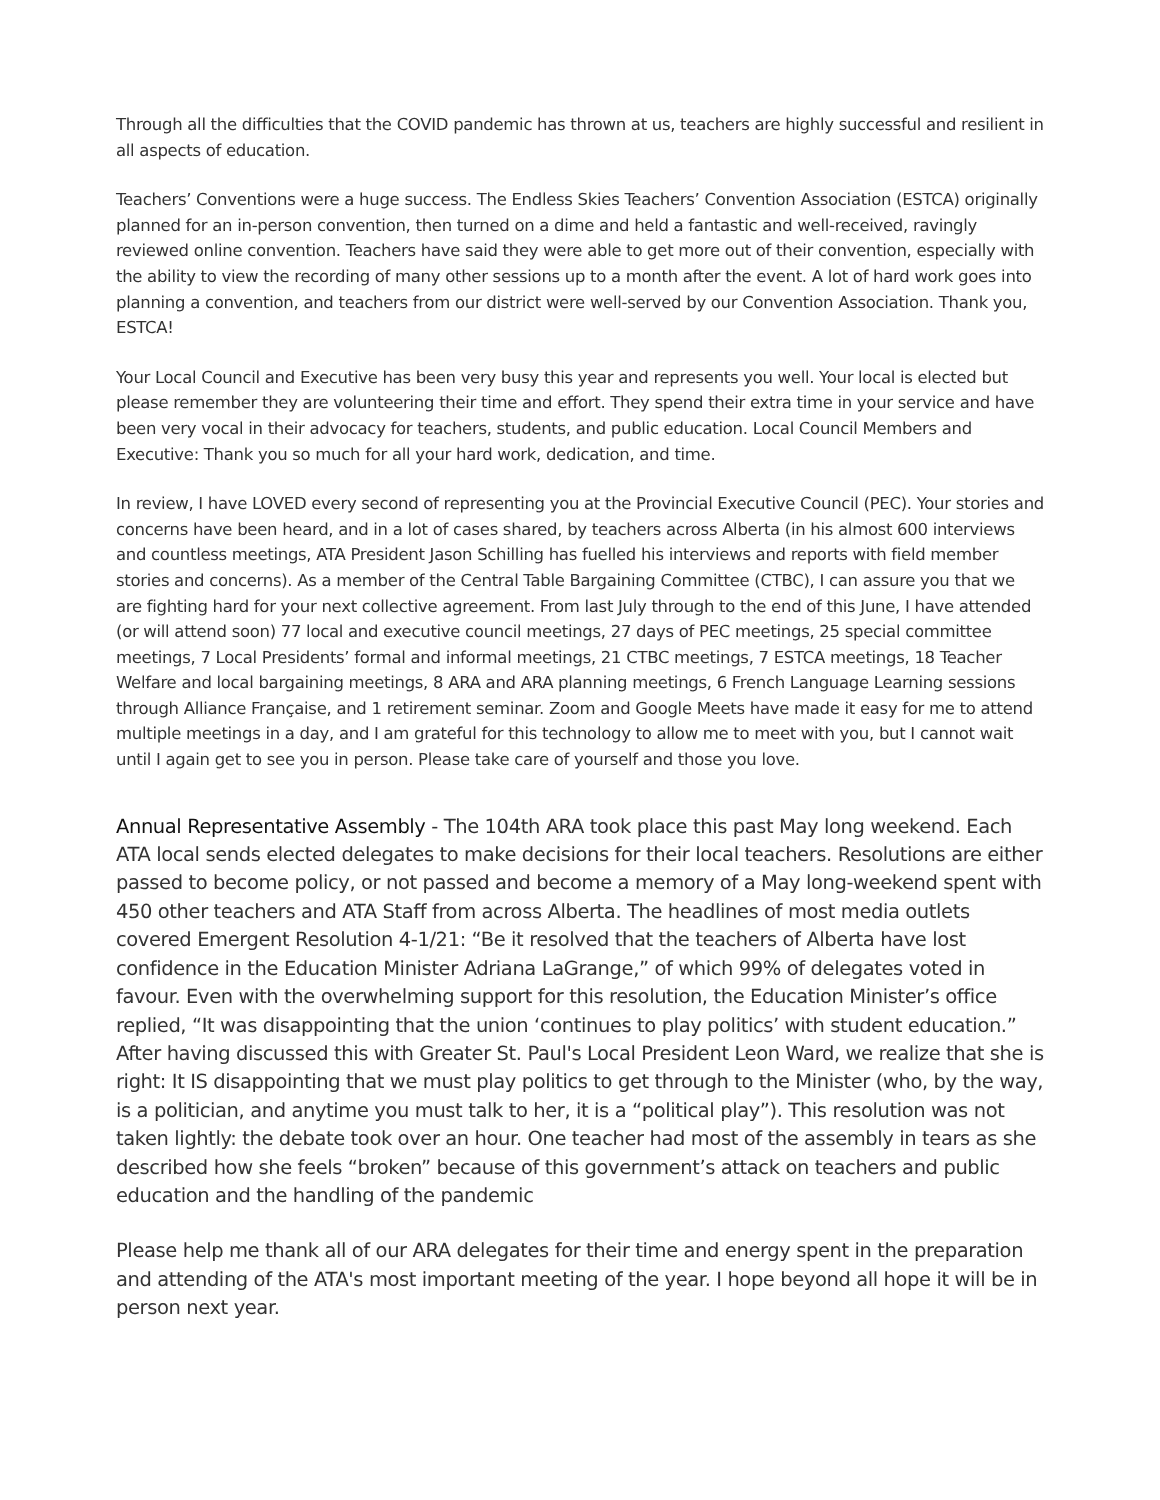Through all the difficulties that the COVID pandemic has thrown at us, teachers are highly successful and resilient in all aspects of education.
Teachers’ Conventions were a huge success. The Endless Skies Teachers’ Convention Association (ESTCA) originally planned for an in-person convention, then turned on a dime and held a fantastic and well-received, ravingly reviewed online convention. Teachers have said they were able to get more out of their convention, especially with the ability to view the recording of many other sessions up to a month after the event. A lot of hard work goes into planning a convention, and teachers from our district were well-served by our Convention Association. Thank you, ESTCA!
Your Local Council and Executive has been very busy this year and represents you well. Your local is elected but please remember they are volunteering their time and effort. They spend their extra time in your service and have been very vocal in their advocacy for teachers, students, and public education. Local Council Members and Executive: Thank you so much for all your hard work, dedication, and time.
In review, I have LOVED every second of representing you at the Provincial Executive Council (PEC). Your stories and concerns have been heard, and in a lot of cases shared, by teachers across Alberta (in his almost 600 interviews and countless meetings, ATA President Jason Schilling has fuelled his interviews and reports with field member stories and concerns). As a member of the Central Table Bargaining Committee (CTBC), I can assure you that we are fighting hard for your next collective agreement. From last July through to the end of this June, I have attended (or will attend soon) 77 local and executive council meetings, 27 days of PEC meetings, 25 special committee meetings, 7 Local Presidents’ formal and informal meetings, 21 CTBC meetings, 7 ESTCA meetings, 18 Teacher Welfare and local bargaining meetings, 8 ARA and ARA planning meetings, 6 French Language Learning sessions through Alliance Française, and 1 retirement seminar. Zoom and Google Meets have made it easy for me to attend multiple meetings in a day, and I am grateful for this technology to allow me to meet with you, but I cannot wait until I again get to see you in person. Please take care of yourself and those you love.
Annual Representative Assembly - The 104th ARA took place this past May long weekend. Each ATA local sends elected delegates to make decisions for their local teachers. Resolutions are either passed to become policy, or not passed and become a memory of a May long-weekend spent with 450 other teachers and ATA Staff from across Alberta. The headlines of most media outlets covered Emergent Resolution 4-1/21: “Be it resolved that the teachers of Alberta have lost confidence in the Education Minister Adriana LaGrange,” of which 99% of delegates voted in favour. Even with the overwhelming support for this resolution, the Education Minister’s office replied, “It was disappointing that the union ‘continues to play politics’ with student education.” After having discussed this with Greater St. Paul's Local President Leon Ward, we realize that she is right: It IS disappointing that we must play politics to get through to the Minister (who, by the way, is a politician, and anytime you must talk to her, it is a “political play”). This resolution was not taken lightly: the debate took over an hour. One teacher had most of the assembly in tears as she described how she feels “broken” because of this government’s attack on teachers and public education and the handling of the pandemic
Please help me thank all of our ARA delegates for their time and energy spent in the preparation and attending of the ATA's most important meeting of the year. I hope beyond all hope it will be in person next year.